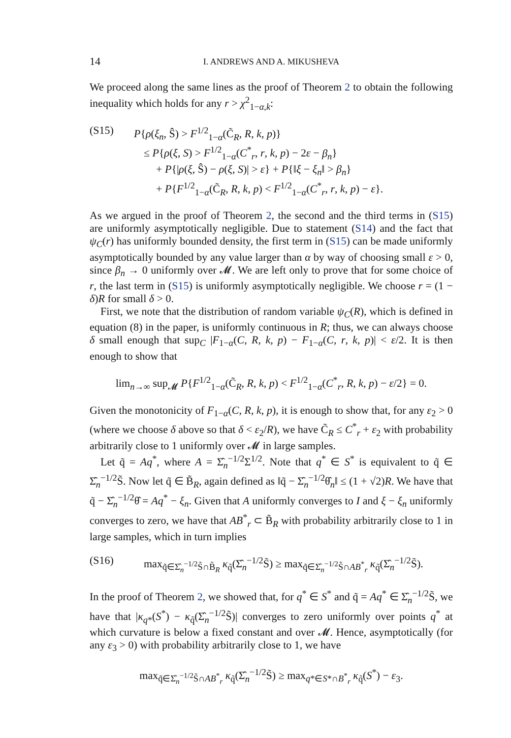14 I. ANDREWS AND A. MIKUSHEVA
We proceed along the same lines as the proof of Theorem 2 to obtain the following inequality which holds for any r > χ<sup>2</sup><sub>1−α,k</sub>:
(S15) P{ρ(ξ<sub>n</sub>, Ŝ) > F<sup>1/2</sup><sub>1−α</sub>(C̃<sub>R</sub>, R, k, p)}
≤ P{ρ(ξ, S) > F<sup>1/2</sup><sub>1−α</sub>(C<sup>*</sup><sub>r</sub>, r, k, p) − 2ε − β<sub>n</sub>}
+ P{|ρ(ξ, Ŝ) − ρ(ξ, S)| > ε} + P{‖ξ − ξ<sub>n</sub>‖ > β<sub>n</sub>}
+ P{F<sup>1/2</sup><sub>1−α</sub>(C̃<sub>R</sub>, R, k, p) < F<sup>1/2</sup><sub>1−α</sub>(C<sup>*</sup><sub>r</sub>, r, k, p) − ε}.
As we argued in the proof of Theorem 2, the second and the third terms in (S15) are uniformly asymptotically negligible. Due to statement (S14) and the fact that ψ<sub>C</sub>(r) has uniformly bounded density, the first term in (S15) can be made uniformly asymptotically bounded by any value larger than α by way of choosing small ε > 0, since β<sub>n</sub> → 0 uniformly over 𝓜. We are left only to prove that for some choice of r, the last term in (S15) is uniformly asymptotically negligible. We choose r = (1 − δ)R for small δ > 0.
First, we note that the distribution of random variable ψ<sub>C</sub>(R), which is defined in equation (8) in the paper, is uniformly continuous in R; thus, we can always choose δ small enough that sup<sub>C</sub> |F<sub>1−α</sub>(C, R, k, p) − F<sub>1−α</sub>(C, r, k, p)| < ε/2. It is then enough to show that
lim<sub>n→∞</sub> sup<sub>𝓜</sub> P{F<sup>1/2</sup><sub>1−α</sub>(C̃<sub>R</sub>, R, k, p) < F<sup>1/2</sup><sub>1−α</sub>(C<sup>*</sup><sub>r</sub>, R, k, p) − ε/2} = 0.
Given the monotonicity of F<sub>1−α</sub>(C, R, k, p), it is enough to show that, for any ε<sub>2</sub> > 0 (where we choose δ above so that δ < ε<sub>2</sub>/R), we have C̃<sub>R</sub> ≤ C<sup>*</sup><sub>r</sub> + ε<sub>2</sub> with probability arbitrarily close to 1 uniformly over 𝓜 in large samples.
Let q̃ = Aq<sup>*</sup>, where A = Σ̂<sub>n</sub><sup>−1/2</sup>Σ<sup>1/2</sup>. Note that q<sup>*</sup> ∈ S<sup>*</sup> is equivalent to q̃ ∈ Σ̂<sub>n</sub><sup>−1/2</sup>S̃. Now let q̃ ∈ B̃<sub>R</sub>, again defined as ‖q̃ − Σ̂<sub>n</sub><sup>−1/2</sup>θ̂<sub>n</sub>‖ ≤ (1 + √2)R. We have that q̃ − Σ̂<sub>n</sub><sup>−1/2</sup>θ̂ = Aq<sup>*</sup> − ξ<sub>n</sub>. Given that A uniformly converges to I and ξ − ξ<sub>n</sub> uniformly converges to zero, we have that AB<sup>*</sup><sub>r</sub> ⊂ B̃<sub>R</sub> with probability arbitrarily close to 1 in large samples, which in turn implies
(S16) max<sub>q̃∈Σ̂<sub>n</sub><sup>−1/2</sup>S̃∩B̃<sub>R</sub></sub> κ<sub>q̃</sub>(Σ̂<sub>n</sub><sup>−1/2</sup>S̃) ≥ max<sub>q̃∈Σ̂<sub>n</sub><sup>−1/2</sup>S̃∩AB<sup>*</sup><sub>r</sub></sub> κ<sub>q̃</sub>(Σ̂<sub>n</sub><sup>−1/2</sup>S̃).
In the proof of Theorem 2, we showed that, for q<sup>*</sup> ∈ S<sup>*</sup> and q̃ = Aq<sup>*</sup> ∈ Σ̂<sub>n</sub><sup>−1/2</sup>S̃, we have that |κ<sub>q*</sub>(S<sup>*</sup>) − κ<sub>q̃</sub>(Σ̂<sub>n</sub><sup>−1/2</sup>S̃)| converges to zero uniformly over points q<sup>*</sup> at which curvature is below a fixed constant and over 𝓜. Hence, asymptotically (for any ε<sub>3</sub> > 0) with probability arbitrarily close to 1, we have
max<sub>q̃∈Σ̂<sub>n</sub><sup>−1/2</sup>S̃∩AB<sup>*</sup><sub>r</sub></sub> κ<sub>q̃</sub>(Σ̂<sub>n</sub><sup>−1/2</sup>S̃) ≥ max<sub>q*∈S*∩B<sup>*</sup><sub>r</sub></sub> κ<sub>q̃</sub>(S<sup>*</sup>) − ε<sub>3</sub>.